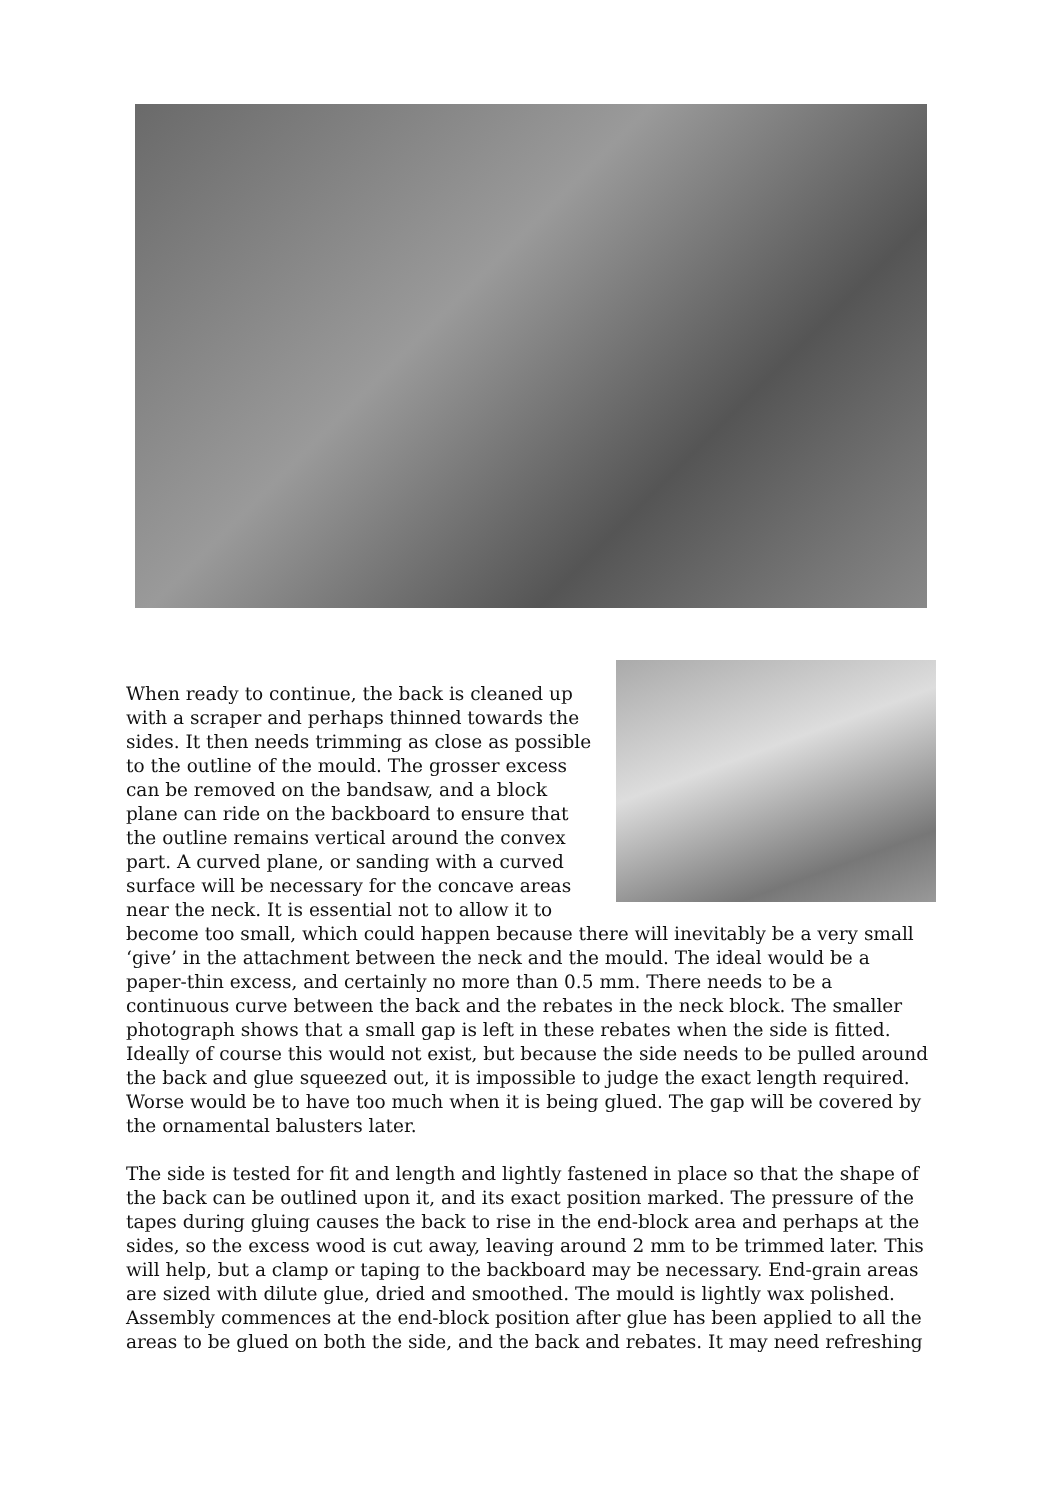When ready to continue, the back is cleaned up with a scraper and perhaps thinned towards the sides. It then needs trimming as close as possible to the outline of the mould. The grosser excess can be removed on the bandsaw, and a block plane can ride on the backboard to ensure that the outline remains vertical around the convex part. A curved plane, or sanding with a curved surface will be necessary for the concave areas near the neck. It is essential not to allow it to become too small, which could happen because there will inevitably be a very small ‘give’ in the attachment between the neck and the mould. The ideal would be a paper-thin excess, and certainly no more than 0.5 mm. There needs to be a continuous curve between the back and the rebates in the neck block. The smaller photograph shows that a small gap is left in these rebates when the side is fitted. Ideally of course this would not exist, but because the side needs to be pulled around the back and glue squeezed out, it is impossible to judge the exact length required. Worse would be to have too much when it is being glued. The gap will be covered by the ornamental balusters later.
The side is tested for fit and length and lightly fastened in place so that the shape of the back can be outlined upon it, and its exact position marked. The pressure of the tapes during gluing causes the back to rise in the end-block area and perhaps at the sides, so the excess wood is cut away, leaving around 2 mm to be trimmed later. This will help, but a clamp or taping to the backboard may be necessary. End-grain areas are sized with dilute glue, dried and smoothed. The mould is lightly wax polished. Assembly commences at the end-block position after glue has been applied to all the areas to be glued on both the side, and the back and rebates. It may need refreshing